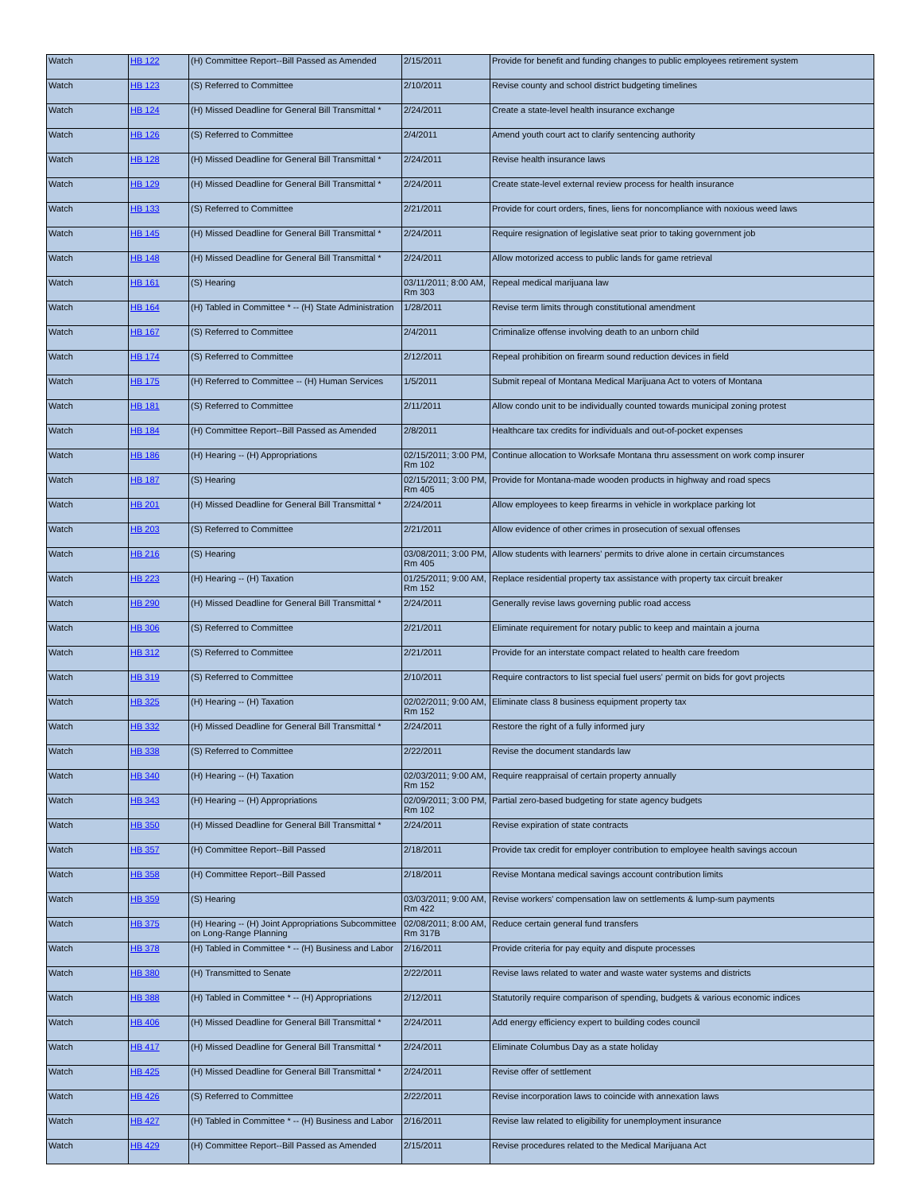| Watch | HB 122 | (H) Committee Report--Bill Passed as Amended | 2/15/2011 | Provide for benefit and funding changes to public employees retirement system |
| Watch | HB 123 | (S) Referred to Committee | 2/10/2011 | Revise county and school district budgeting timelines |
| Watch | HB 124 | (H) Missed Deadline for General Bill Transmittal * | 2/24/2011 | Create a state-level health insurance exchange |
| Watch | HB 126 | (S) Referred to Committee | 2/4/2011 | Amend youth court act to clarify sentencing authority |
| Watch | HB 128 | (H) Missed Deadline for General Bill Transmittal * | 2/24/2011 | Revise health insurance laws |
| Watch | HB 129 | (H) Missed Deadline for General Bill Transmittal * | 2/24/2011 | Create state-level external review process for health insurance |
| Watch | HB 133 | (S) Referred to Committee | 2/21/2011 | Provide for court orders, fines, liens for noncompliance with noxious weed laws |
| Watch | HB 145 | (H) Missed Deadline for General Bill Transmittal * | 2/24/2011 | Require resignation of legislative seat prior to taking government job |
| Watch | HB 148 | (H) Missed Deadline for General Bill Transmittal * | 2/24/2011 | Allow motorized access to public lands for game retrieval |
| Watch | HB 161 | (S) Hearing | 03/11/2011; 8:00 AM, Rm 303 | Repeal medical marijuana law |
| Watch | HB 164 | (H) Tabled in Committee * -- (H) State Administration | 1/28/2011 | Revise term limits through constitutional amendment |
| Watch | HB 167 | (S) Referred to Committee | 2/4/2011 | Criminalize offense involving death to an unborn child |
| Watch | HB 174 | (S) Referred to Committee | 2/12/2011 | Repeal prohibition on firearm sound reduction devices in field |
| Watch | HB 175 | (H) Referred to Committee -- (H) Human Services | 1/5/2011 | Submit repeal of Montana Medical Marijuana Act to voters of Montana |
| Watch | HB 181 | (S) Referred to Committee | 2/11/2011 | Allow condo unit to be individually counted towards municipal zoning protest |
| Watch | HB 184 | (H) Committee Report--Bill Passed as Amended | 2/8/2011 | Healthcare tax credits for individuals and out-of-pocket expenses |
| Watch | HB 186 | (H) Hearing -- (H) Appropriations | 02/15/2011; 3:00 PM, Rm 102 | Continue allocation to Worksafe Montana thru assessment on work comp insurer |
| Watch | HB 187 | (S) Hearing | 02/15/2011; 3:00 PM, Rm 405 | Provide for Montana-made wooden products in highway and road specs |
| Watch | HB 201 | (H) Missed Deadline for General Bill Transmittal * | 2/24/2011 | Allow employees to keep firearms in vehicle in workplace parking lot |
| Watch | HB 203 | (S) Referred to Committee | 2/21/2011 | Allow evidence of other crimes in prosecution of sexual offenses |
| Watch | HB 216 | (S) Hearing | 03/08/2011; 3:00 PM, Rm 405 | Allow students with learners' permits to drive alone in certain circumstances |
| Watch | HB 223 | (H) Hearing -- (H) Taxation | 01/25/2011; 9:00 AM, Rm 152 | Replace residential property tax assistance with property tax circuit breaker |
| Watch | HB 290 | (H) Missed Deadline for General Bill Transmittal * | 2/24/2011 | Generally revise laws governing public road access |
| Watch | HB 306 | (S) Referred to Committee | 2/21/2011 | Eliminate requirement for notary public to keep and maintain a journa |
| Watch | HB 312 | (S) Referred to Committee | 2/21/2011 | Provide for an interstate compact related to health care freedom |
| Watch | HB 319 | (S) Referred to Committee | 2/10/2011 | Require contractors to list special fuel users' permit on bids for govt projects |
| Watch | HB 325 | (H) Hearing -- (H) Taxation | 02/02/2011; 9:00 AM, Rm 152 | Eliminate class 8 business equipment property tax |
| Watch | HB 332 | (H) Missed Deadline for General Bill Transmittal * | 2/24/2011 | Restore the right of a fully informed jury |
| Watch | HB 338 | (S) Referred to Committee | 2/22/2011 | Revise the document standards law |
| Watch | HB 340 | (H) Hearing -- (H) Taxation | 02/03/2011; 9:00 AM, Rm 152 | Require reappraisal of certain property annually |
| Watch | HB 343 | (H) Hearing -- (H) Appropriations | 02/09/2011; 3:00 PM, Rm 102 | Partial zero-based budgeting for state agency budgets |
| Watch | HB 350 | (H) Missed Deadline for General Bill Transmittal * | 2/24/2011 | Revise expiration of state contracts |
| Watch | HB 357 | (H) Committee Report--Bill Passed | 2/18/2011 | Provide tax credit for employer contribution to employee health savings accoun |
| Watch | HB 358 | (H) Committee Report--Bill Passed | 2/18/2011 | Revise Montana medical savings account contribution limits |
| Watch | HB 359 | (S) Hearing | 03/03/2011; 9:00 AM, Rm 422 | Revise workers' compensation law on settlements & lump-sum payments |
| Watch | HB 375 | (H) Hearing -- (H) Joint Appropriations Subcommittee on Long-Range Planning | 02/08/2011; 8:00 AM, Rm 317B | Reduce certain general fund transfers |
| Watch | HB 378 | (H) Tabled in Committee * -- (H) Business and Labor | 2/16/2011 | Provide criteria for pay equity and dispute processes |
| Watch | HB 380 | (H) Transmitted to Senate | 2/22/2011 | Revise laws related to water and waste water systems and districts |
| Watch | HB 388 | (H) Tabled in Committee * -- (H) Appropriations | 2/12/2011 | Statutorily require comparison of spending, budgets & various economic indices |
| Watch | HB 406 | (H) Missed Deadline for General Bill Transmittal * | 2/24/2011 | Add energy efficiency expert to building codes council |
| Watch | HB 417 | (H) Missed Deadline for General Bill Transmittal * | 2/24/2011 | Eliminate Columbus Day as a state holiday |
| Watch | HB 425 | (H) Missed Deadline for General Bill Transmittal * | 2/24/2011 | Revise offer of settlement |
| Watch | HB 426 | (S) Referred to Committee | 2/22/2011 | Revise incorporation laws to coincide with annexation laws |
| Watch | HB 427 | (H) Tabled in Committee * -- (H) Business and Labor | 2/16/2011 | Revise law related to eligibility for unemployment insurance |
| Watch | HB 429 | (H) Committee Report--Bill Passed as Amended | 2/15/2011 | Revise procedures related to the Medical Marijuana Act |